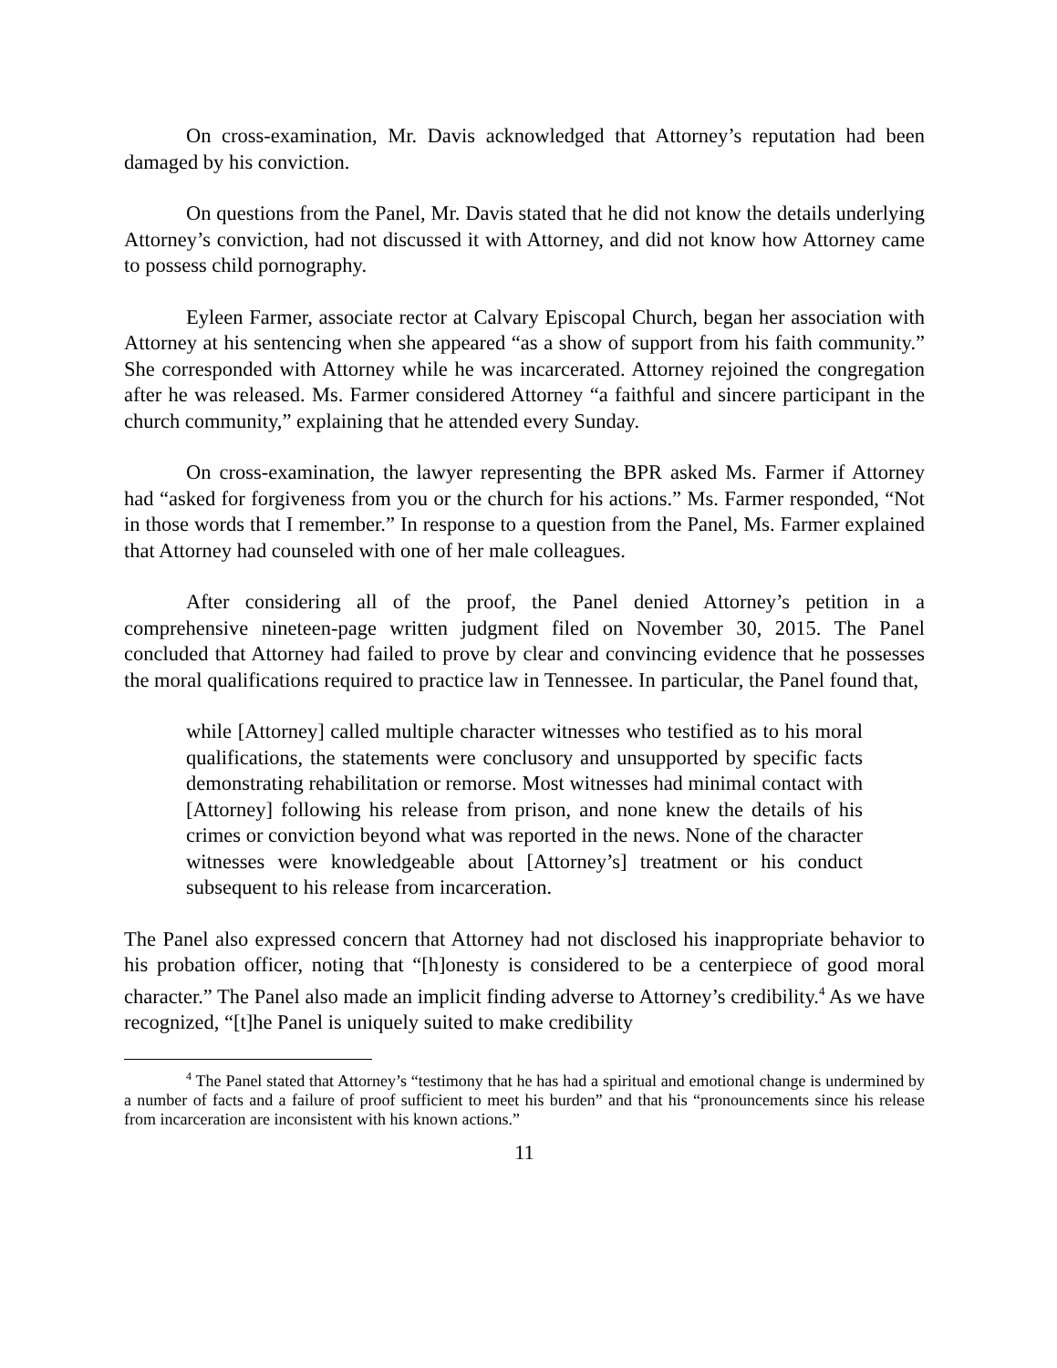On cross-examination, Mr. Davis acknowledged that Attorney’s reputation had been damaged by his conviction.
On questions from the Panel, Mr. Davis stated that he did not know the details underlying Attorney’s conviction, had not discussed it with Attorney, and did not know how Attorney came to possess child pornography.
Eyleen Farmer, associate rector at Calvary Episcopal Church, began her association with Attorney at his sentencing when she appeared “as a show of support from his faith community.” She corresponded with Attorney while he was incarcerated. Attorney rejoined the congregation after he was released. Ms. Farmer considered Attorney “a faithful and sincere participant in the church community,” explaining that he attended every Sunday.
On cross-examination, the lawyer representing the BPR asked Ms. Farmer if Attorney had “asked for forgiveness from you or the church for his actions.” Ms. Farmer responded, “Not in those words that I remember.” In response to a question from the Panel, Ms. Farmer explained that Attorney had counseled with one of her male colleagues.
After considering all of the proof, the Panel denied Attorney’s petition in a comprehensive nineteen-page written judgment filed on November 30, 2015. The Panel concluded that Attorney had failed to prove by clear and convincing evidence that he possesses the moral qualifications required to practice law in Tennessee. In particular, the Panel found that,
while [Attorney] called multiple character witnesses who testified as to his moral qualifications, the statements were conclusory and unsupported by specific facts demonstrating rehabilitation or remorse. Most witnesses had minimal contact with [Attorney] following his release from prison, and none knew the details of his crimes or conviction beyond what was reported in the news. None of the character witnesses were knowledgeable about [Attorney’s] treatment or his conduct subsequent to his release from incarceration.
The Panel also expressed concern that Attorney had not disclosed his inappropriate behavior to his probation officer, noting that “[h]onesty is considered to be a centerpiece of good moral character.” The Panel also made an implicit finding adverse to Attorney’s credibility.<sup>4</sup> As we have recognized, “[t]he Panel is uniquely suited to make credibility
<sup>4</sup> The Panel stated that Attorney’s “testimony that he has had a spiritual and emotional change is undermined by a number of facts and a failure of proof sufficient to meet his burden” and that his “pronouncements since his release from incarceration are inconsistent with his known actions.”
11